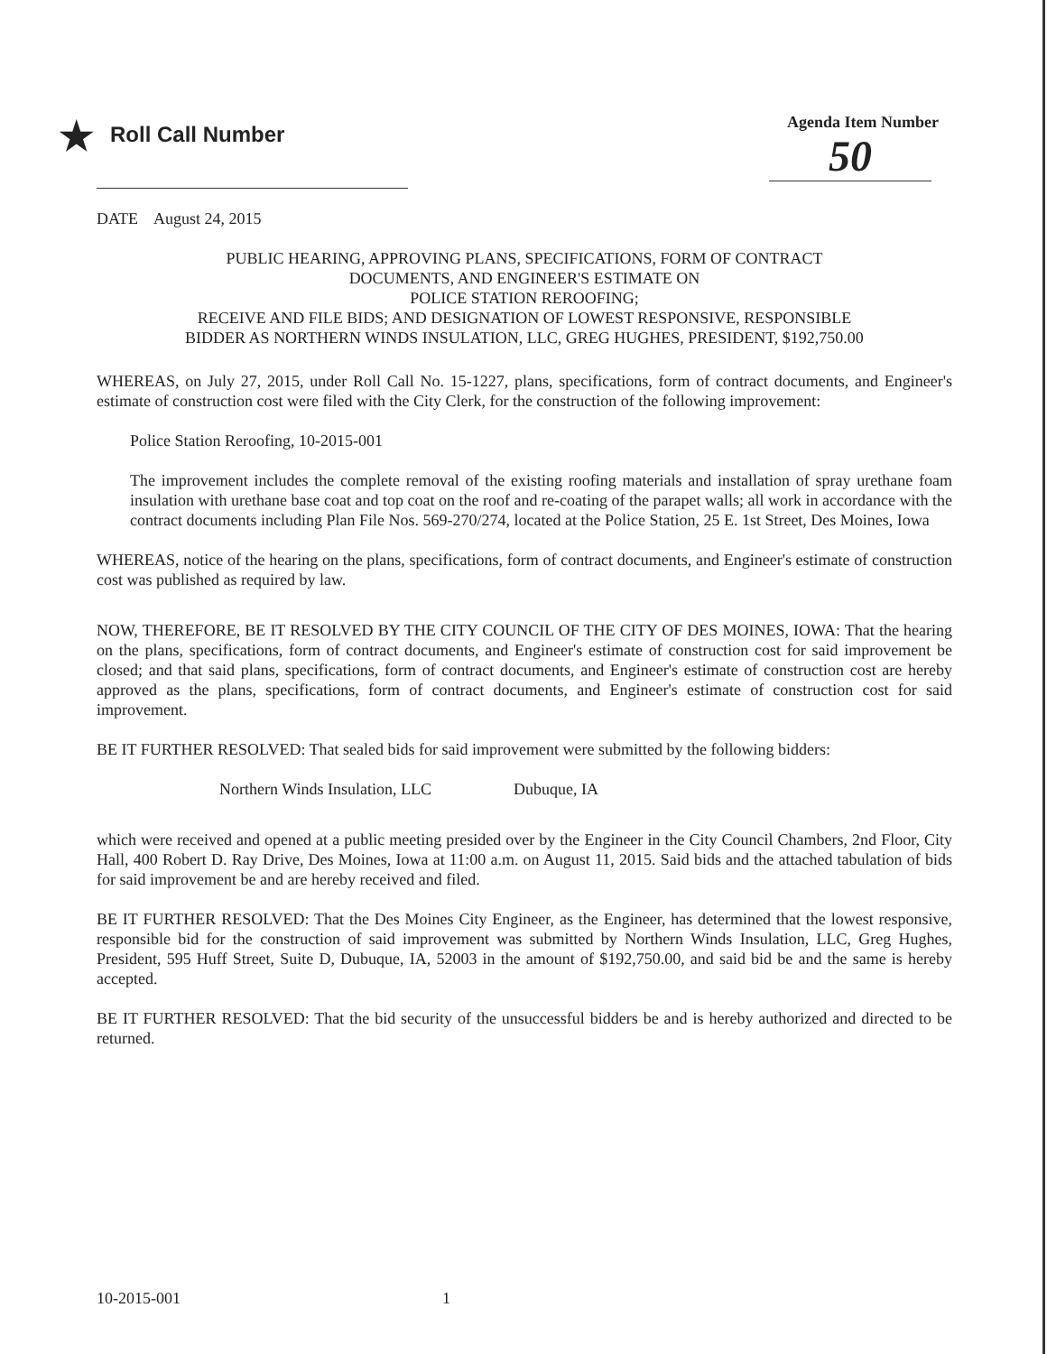★ Roll Call Number
Agenda Item Number
50
DATE August 24, 2015
PUBLIC HEARING, APPROVING PLANS, SPECIFICATIONS, FORM OF CONTRACT
DOCUMENTS, AND ENGINEER'S ESTIMATE ON
POLICE STATION REROOFING;
RECEIVE AND FILE BIDS; AND DESIGNATION OF LOWEST RESPONSIVE, RESPONSIBLE
BIDDER AS NORTHERN WINDS INSULATION, LLC, GREG HUGHES, PRESIDENT, $192,750.00
WHEREAS, on July 27, 2015, under Roll Call No. 15-1227, plans, specifications, form of contract documents, and Engineer's estimate of construction cost were filed with the City Clerk, for the construction of the following improvement:
Police Station Reroofing, 10-2015-001
The improvement includes the complete removal of the existing roofing materials and installation of spray urethane foam insulation with urethane base coat and top coat on the roof and re-coating of the parapet walls; all work in accordance with the contract documents including Plan File Nos. 569-270/274, located at the Police Station, 25 E. 1st Street, Des Moines, Iowa
WHEREAS, notice of the hearing on the plans, specifications, form of contract documents, and Engineer's estimate of construction cost was published as required by law.
NOW, THEREFORE, BE IT RESOLVED BY THE CITY COUNCIL OF THE CITY OF DES MOINES, IOWA: That the hearing on the plans, specifications, form of contract documents, and Engineer's estimate of construction cost for said improvement be closed; and that said plans, specifications, form of contract documents, and Engineer's estimate of construction cost are hereby approved as the plans, specifications, form of contract documents, and Engineer's estimate of construction cost for said improvement.
BE IT FURTHER RESOLVED: That sealed bids for said improvement were submitted by the following bidders:
Northern Winds Insulation, LLC Dubuque, IA
which were received and opened at a public meeting presided over by the Engineer in the City Council Chambers, 2nd Floor, City Hall, 400 Robert D. Ray Drive, Des Moines, Iowa at 11:00 a.m. on August 11, 2015. Said bids and the attached tabulation of bids for said improvement be and are hereby received and filed.
BE IT FURTHER RESOLVED: That the Des Moines City Engineer, as the Engineer, has determined that the lowest responsive, responsible bid for the construction of said improvement was submitted by Northern Winds Insulation, LLC, Greg Hughes, President, 595 Huff Street, Suite D, Dubuque, IA, 52003 in the amount of $192,750.00, and said bid be and the same is hereby accepted.
BE IT FURTHER RESOLVED: That the bid security of the unsuccessful bidders be and is hereby authorized and directed to be returned.
10-2015-001 1